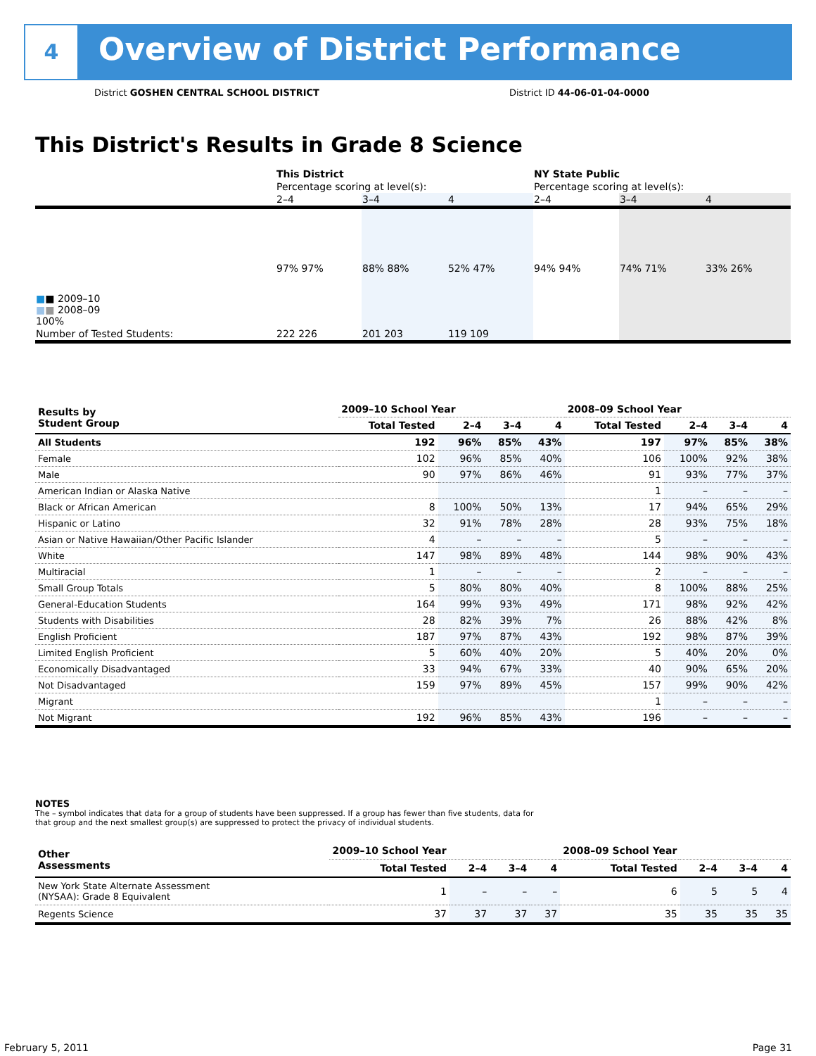4
Overview of District Performance
District GOSHEN CENTRAL SCHOOL DISTRICT
District ID 44-06-01-04-0000
This District's Results in Grade 8 Science
| | This District | | | NY State Public | | |
| | Percentage scoring at level(s): | | | Percentage scoring at level(s): | | |
| | 2–4 | 3–4 | 4 | 2–4 | 3–4 | 4 |
| ■ ■ 2009–10 ■ ■ 2008–09 100% | 97% 97% | 88% 88% | 52% 47% | 94% 94% | 74% 71% | 33% 26% |
| Number of Tested Students: | 222 226 | 201 203 | 119 109 | | | |
| Results by Student Group | 2009–10 School Year | | | | 2008–09 School Year | | | |
| --- | --- | --- | --- | --- | --- | --- | --- | --- |
| | Total Tested | 2–4 | 3–4 | 4 | Total Tested | 2–4 | 3–4 | 4 |
| All Students | 192 | 96% | 85% | 43% | 197 | 97% | 85% | 38% |
| Female | 102 | 96% | 85% | 40% | 106 | 100% | 92% | 38% |
| Male | 90 | 97% | 86% | 46% | 91 | 93% | 77% | 37% |
| American Indian or Alaska Native | | | | | 1 | – | – | – |
| Black or African American | 8 | 100% | 50% | 13% | 17 | 94% | 65% | 29% |
| Hispanic or Latino | 32 | 91% | 78% | 28% | 28 | 93% | 75% | 18% |
| Asian or Native Hawaiian/Other Pacific Islander | 4 | – | – | – | 5 | – | – | – |
| White | 147 | 98% | 89% | 48% | 144 | 98% | 90% | 43% |
| Multiracial | 1 | – | – | – | 2 | – | – | – |
| Small Group Totals | 5 | 80% | 80% | 40% | 8 | 100% | 88% | 25% |
| General-Education Students | 164 | 99% | 93% | 49% | 171 | 98% | 92% | 42% |
| Students with Disabilities | 28 | 82% | 39% | 7% | 26 | 88% | 42% | 8% |
| English Proficient | 187 | 97% | 87% | 43% | 192 | 98% | 87% | 39% |
| Limited English Proficient | 5 | 60% | 40% | 20% | 5 | 40% | 20% | 0% |
| Economically Disadvantaged | 33 | 94% | 67% | 33% | 40 | 90% | 65% | 20% |
| Not Disadvantaged | 159 | 97% | 89% | 45% | 157 | 99% | 90% | 42% |
| Migrant | | | | | 1 | – | – | – |
| Not Migrant | 192 | 96% | 85% | 43% | 196 | – | – | – |
NOTES
The – symbol indicates that data for a group of students have been suppressed. If a group has fewer than five students, data for that group and the next smallest group(s) are suppressed to protect the privacy of individual students.
| Other Assessments | 2009–10 School Year | | | | 2008–09 School Year | | | |
| --- | --- | --- | --- | --- | --- | --- | --- | --- |
| | Total Tested | 2–4 | 3–4 | 4 | Total Tested | 2–4 | 3–4 | 4 |
| New York State Alternate Assessment (NYSAA): Grade 8 Equivalent | 1 | – | – | – | 6 | 5 | 5 | 4 |
| Regents Science | 37 | 37 | 37 | 37 | 35 | 35 | 35 | 35 |
February 5, 2011 Page 31